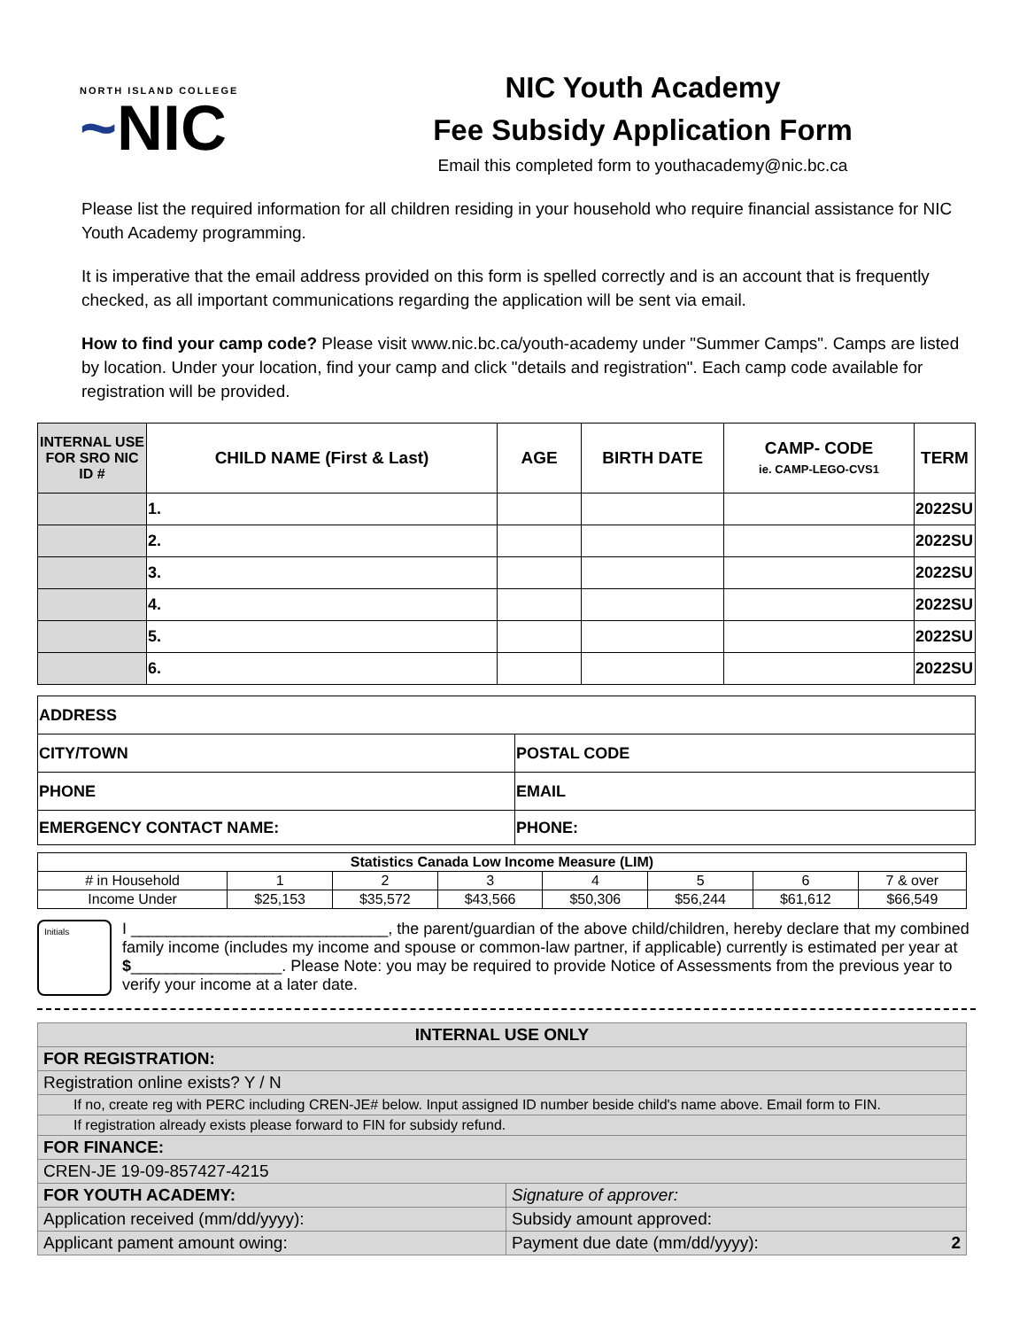NORTH ISLAND COLLEGE
~NIC
NIC Youth Academy
Fee Subsidy Application Form
Email this completed form to youthacademy@nic.bc.ca
Please list the required information for all children residing in your household who require financial assistance for NIC Youth Academy programming.
It is imperative that the email address provided on this form is spelled correctly and is an account that is frequently checked, as all important communications regarding the application will be sent via email.
How to find your camp code? Please visit www.nic.bc.ca/youth-academy under "Summer Camps". Camps are listed by location. Under your location, find your camp and click "details and registration". Each camp code available for registration will be provided.
| INTERNAL USE FOR SRO NIC ID # | CHILD NAME (First & Last) | AGE | BIRTH DATE | CAMP- CODE ie. CAMP-LEGO-CVS1 | TERM |
| --- | --- | --- | --- | --- | --- |
| | 1. | | | | 2022SU |
| | 2. | | | | 2022SU |
| | 3. | | | | 2022SU |
| | 4. | | | | 2022SU |
| | 5. | | | | 2022SU |
| | 6. | | | | 2022SU |
| ADDRESS | | |
| CITY/TOWN | POSTAL CODE | |
| PHONE | EMAIL | |
| EMERGENCY CONTACT NAME: | | PHONE: |
| Statistics Canada Low Income Measure (LIM) | | | | | | | |
| # in Household | 1 | 2 | 3 | 4 | 5 | 6 | 7 & over |
| Income Under | $25,153 | $35,572 | $43,566 | $50,306 | $56,244 | $61,612 | $66,549 |
Initials
I _____________________________, the parent/guardian of the above child/children, hereby declare that my combined family income (includes my income and spouse or common-law partner, if applicable) currently is estimated per year at $_________________. Please Note: you may be required to provide Notice of Assessments from the previous year to verify your income at a later date.
| INTERNAL USE ONLY | |
| FOR REGISTRATION: | |
| Registration online exists? Y / N | |
| If no, create reg with PERC including CREN-JE# below. Input assigned ID number beside child's name above. Email form to FIN. | |
| If registration already exists please forward to FIN for subsidy refund. | |
| FOR FINANCE: | |
| CREN-JE 19-09-857427-4215 | |
| FOR YOUTH ACADEMY: | Signature of approver: |
| Application received (mm/dd/yyyy): | Subsidy amount approved: |
| Applicant pament amount owing: | Payment due date (mm/dd/yyyy): 2 |